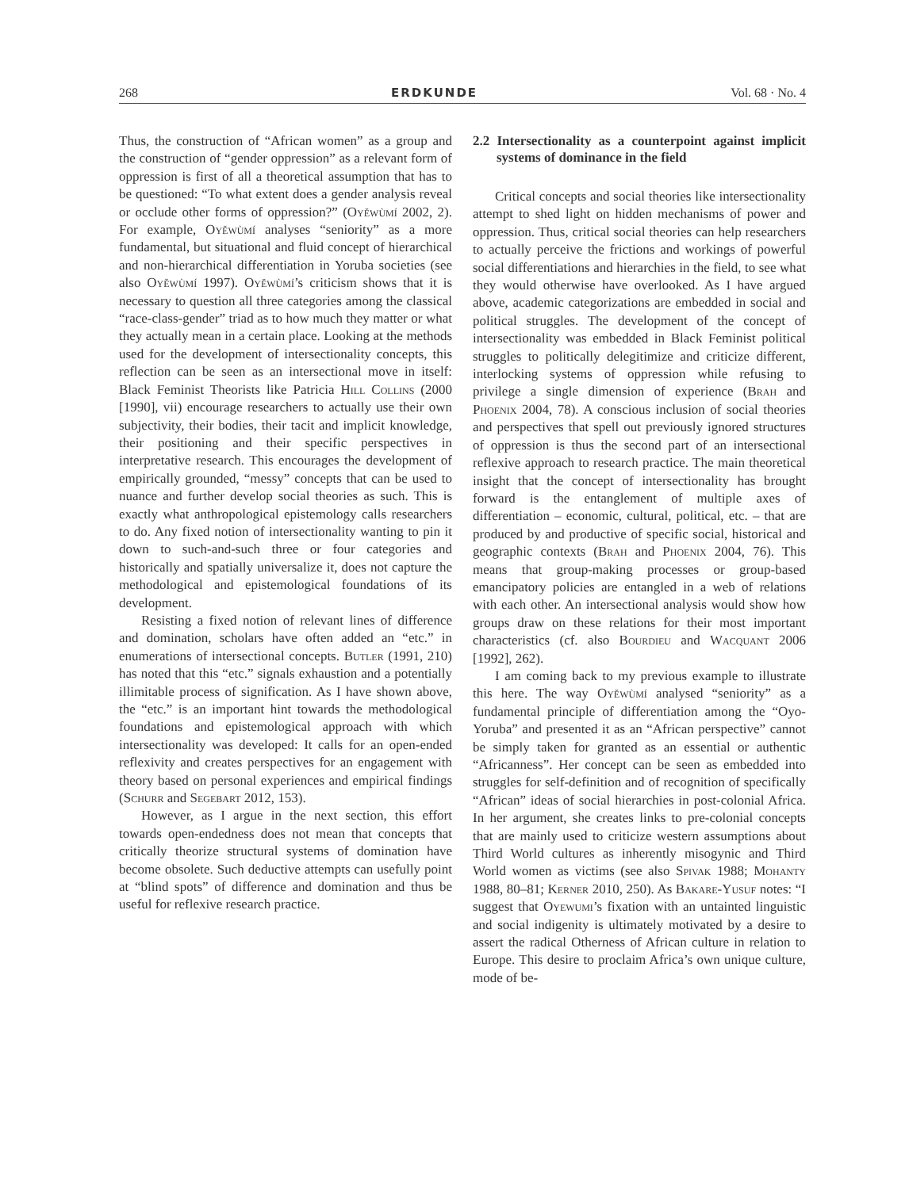268 ERDKUNDE Vol. 68 · No. 4
Thus, the construction of “African women” as a group and the construction of “gender oppression” as a relevant form of oppression is first of all a theoretical assumption that has to be questioned: “To what extent does a gender analysis reveal or occlude other forms of oppression?” (Oyěwùmí 2002, 2). For example, Oyěwùmí analyses “seniority” as a more fundamental, but situational and fluid concept of hierarchical and non-hierarchical differentiation in Yoruba societies (see also Oyěwùmí 1997). Oyěwùmí’s criticism shows that it is necessary to question all three categories among the classical “race-class-gender” triad as to how much they matter or what they actually mean in a certain place. Looking at the methods used for the development of intersectionality concepts, this reflection can be seen as an intersectional move in itself: Black Feminist Theorists like Patricia Hill Collins (2000 [1990], vii) encourage researchers to actually use their own subjectivity, their bodies, their tacit and implicit knowledge, their positioning and their specific perspectives in interpretative research. This encourages the development of empirically grounded, “messy” concepts that can be used to nuance and further develop social theories as such. This is exactly what anthropological epistemology calls researchers to do. Any fixed notion of intersectionality wanting to pin it down to such-and-such three or four categories and historically and spatially universalize it, does not capture the methodological and epistemological foundations of its development.
Resisting a fixed notion of relevant lines of difference and domination, scholars have often added an “etc.” in enumerations of intersectional concepts. Butler (1991, 210) has noted that this “etc.” signals exhaustion and a potentially illimitable process of signification. As I have shown above, the “etc.” is an important hint towards the methodological foundations and epistemological approach with which intersectionality was developed: It calls for an open-ended reflexivity and creates perspectives for an engagement with theory based on personal experiences and empirical findings (Schurr and Segebart 2012, 153).
However, as I argue in the next section, this effort towards open-endedness does not mean that concepts that critically theorize structural systems of domination have become obsolete. Such deductive attempts can usefully point at “blind spots” of difference and domination and thus be useful for reflexive research practice.
2.2 Intersectionality as a counterpoint against implicit systems of dominance in the field
Critical concepts and social theories like intersectionality attempt to shed light on hidden mechanisms of power and oppression. Thus, critical social theories can help researchers to actually perceive the frictions and workings of powerful social differentiations and hierarchies in the field, to see what they would otherwise have overlooked. As I have argued above, academic categorizations are embedded in social and political struggles. The development of the concept of intersectionality was embedded in Black Feminist political struggles to politically delegitimize and criticize different, interlocking systems of oppression while refusing to privilege a single dimension of experience (Brah and Phoenix 2004, 78). A conscious inclusion of social theories and perspectives that spell out previously ignored structures of oppression is thus the second part of an intersectional reflexive approach to research practice. The main theoretical insight that the concept of intersectionality has brought forward is the entanglement of multiple axes of differentiation – economic, cultural, political, etc. – that are produced by and productive of specific social, historical and geographic contexts (Brah and Phoenix 2004, 76). This means that group-making processes or group-based emancipatory policies are entangled in a web of relations with each other. An intersectional analysis would show how groups draw on these relations for their most important characteristics (cf. also Bourdieu and Wacquant 2006 [1992], 262).
I am coming back to my previous example to illustrate this here. The way Oyěwùmí analysed “seniority” as a fundamental principle of differentiation among the “Oyo-Yoruba” and presented it as an “African perspective” cannot be simply taken for granted as an essential or authentic “Africanness”. Her concept can be seen as embedded into struggles for self-definition and of recognition of specifically “African” ideas of social hierarchies in post-colonial Africa. In her argument, she creates links to pre-colonial concepts that are mainly used to criticize western assumptions about Third World cultures as inherently misogynic and Third World women as victims (see also Spivak 1988; Mohanty 1988, 80–81; Kerner 2010, 250). As Bakare-Yusuf notes: “I suggest that Oyewumi’s fixation with an untainted linguistic and social indigenity is ultimately motivated by a desire to assert the radical Otherness of African culture in relation to Europe. This desire to proclaim Africa’s own unique culture, mode of be-